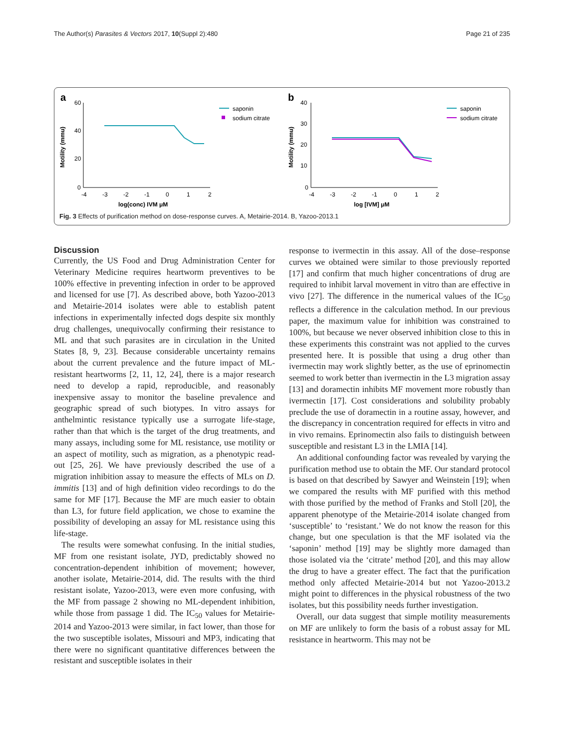The Author(s) Parasites & Vectors 2017, 10(Suppl 2):480 Page 21 of 235
a
60
40
20
0
Motility (mmu)
-4
-3
-2
-1
0
1
2
log(conc) IVM μM
saponin
sodium citrate
b
40
30
20
10
0
Motility (mmu)
-4
-3
-2
-1
0
1
2
log [IVM] μM
saponin
sodium citrate
Fig. 3 Effects of purification method on dose-response curves. A, Metairie-2014. B, Yazoo-2013.1
Discussion
Currently, the US Food and Drug Administration Center for Veterinary Medicine requires heartworm preventives to be 100% effective in preventing infection in order to be approved and licensed for use [7]. As described above, both Yazoo-2013 and Metairie-2014 isolates were able to establish patent infections in experimentally infected dogs despite six monthly drug challenges, unequivocally confirming their resistance to ML and that such parasites are in circulation in the United States [8, 9, 23]. Because considerable uncertainty remains about the current prevalence and the future impact of ML-resistant heartworms [2, 11, 12, 24], there is a major research need to develop a rapid, reproducible, and reasonably inexpensive assay to monitor the baseline prevalence and geographic spread of such biotypes. In vitro assays for anthelmintic resistance typically use a surrogate life-stage, rather than that which is the target of the drug treatments, and many assays, including some for ML resistance, use motility or an aspect of motility, such as migration, as a phenotypic read-out [25, 26]. We have previously described the use of a migration inhibition assay to measure the effects of MLs on D. immitis [13] and of high definition video recordings to do the same for MF [17]. Because the MF are much easier to obtain than L3, for future field application, we chose to examine the possibility of developing an assay for ML resistance using this life-stage.
The results were somewhat confusing. In the initial studies, MF from one resistant isolate, JYD, predictably showed no concentration-dependent inhibition of movement; however, another isolate, Metairie-2014, did. The results with the third resistant isolate, Yazoo-2013, were even more confusing, with the MF from passage 2 showing no ML-dependent inhibition, while those from passage 1 did. The IC<sub>50</sub> values for Metairie-2014 and Yazoo-2013 were similar, in fact lower, than those for the two susceptible isolates, Missouri and MP3, indicating that there were no significant quantitative differences between the resistant and susceptible isolates in their
response to ivermectin in this assay. All of the dose–response curves we obtained were similar to those previously reported [17] and confirm that much higher concentrations of drug are required to inhibit larval movement in vitro than are effective in vivo [27]. The difference in the numerical values of the IC<sub>50</sub> reflects a difference in the calculation method. In our previous paper, the maximum value for inhibition was constrained to 100%, but because we never observed inhibition close to this in these experiments this constraint was not applied to the curves presented here. It is possible that using a drug other than ivermectin may work slightly better, as the use of eprinomectin seemed to work better than ivermectin in the L3 migration assay [13] and doramectin inhibits MF movement more robustly than ivermectin [17]. Cost considerations and solubility probably preclude the use of doramectin in a routine assay, however, and the discrepancy in concentration required for effects in vitro and in vivo remains. Eprinomectin also fails to distinguish between susceptible and resistant L3 in the LMIA [14].
An additional confounding factor was revealed by varying the purification method use to obtain the MF. Our standard protocol is based on that described by Sawyer and Weinstein [19]; when we compared the results with MF purified with this method with those purified by the method of Franks and Stoll [20], the apparent phenotype of the Metairie-2014 isolate changed from ‘susceptible’ to ‘resistant.’ We do not know the reason for this change, but one speculation is that the MF isolated via the ‘saponin’ method [19] may be slightly more damaged than those isolated via the ‘citrate’ method [20], and this may allow the drug to have a greater effect. The fact that the purification method only affected Metairie-2014 but not Yazoo-2013.2 might point to differences in the physical robustness of the two isolates, but this possibility needs further investigation.
Overall, our data suggest that simple motility measurements on MF are unlikely to form the basis of a robust assay for ML resistance in heartworm. This may not be